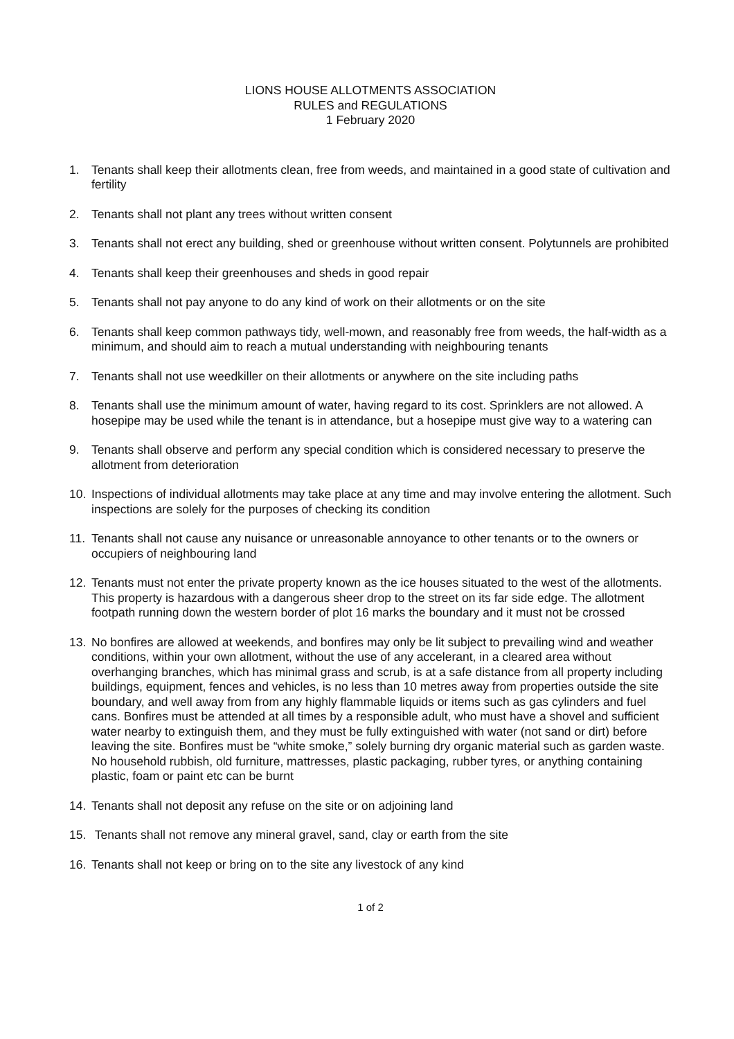LIONS HOUSE ALLOTMENTS ASSOCIATION
RULES and REGULATIONS
1 February 2020
1. Tenants shall keep their allotments clean, free from weeds, and maintained in a good state of cultivation and fertility
2. Tenants shall not plant any trees without written consent
3. Tenants shall not erect any building, shed or greenhouse without written consent. Polytunnels are prohibited
4. Tenants shall keep their greenhouses and sheds in good repair
5. Tenants shall not pay anyone to do any kind of work on their allotments or on the site
6. Tenants shall keep common pathways tidy, well-mown, and reasonably free from weeds, the half-width as a minimum, and should aim to reach a mutual understanding with neighbouring tenants
7. Tenants shall not use weedkiller on their allotments or anywhere on the site including paths
8. Tenants shall use the minimum amount of water, having regard to its cost. Sprinklers are not allowed. A hosepipe may be used while the tenant is in attendance, but a hosepipe must give way to a watering can
9. Tenants shall observe and perform any special condition which is considered necessary to preserve the allotment from deterioration
10. Inspections of individual allotments may take place at any time and may involve entering the allotment. Such inspections are solely for the purposes of checking its condition
11. Tenants shall not cause any nuisance or unreasonable annoyance to other tenants or to the owners or occupiers of neighbouring land
12. Tenants must not enter the private property known as the ice houses situated to the west of the allotments. This property is hazardous with a dangerous sheer drop to the street on its far side edge. The allotment footpath running down the western border of plot 16 marks the boundary and it must not be crossed
13. No bonfires are allowed at weekends, and bonfires may only be lit subject to prevailing wind and weather conditions, within your own allotment, without the use of any accelerant, in a cleared area without overhanging branches, which has minimal grass and scrub, is at a safe distance from all property including buildings, equipment, fences and vehicles, is no less than 10 metres away from properties outside the site boundary, and well away from from any highly flammable liquids or items such as gas cylinders and fuel cans. Bonfires must be attended at all times by a responsible adult, who must have a shovel and sufficient water nearby to extinguish them, and they must be fully extinguished with water (not sand or dirt) before leaving the site. Bonfires must be “white smoke,” solely burning dry organic material such as garden waste. No household rubbish, old furniture, mattresses, plastic packaging, rubber tyres, or anything containing plastic, foam or paint etc can be burnt
14. Tenants shall not deposit any refuse on the site or on adjoining land
15. Tenants shall not remove any mineral gravel, sand, clay or earth from the site
16. Tenants shall not keep or bring on to the site any livestock of any kind
1 of 2